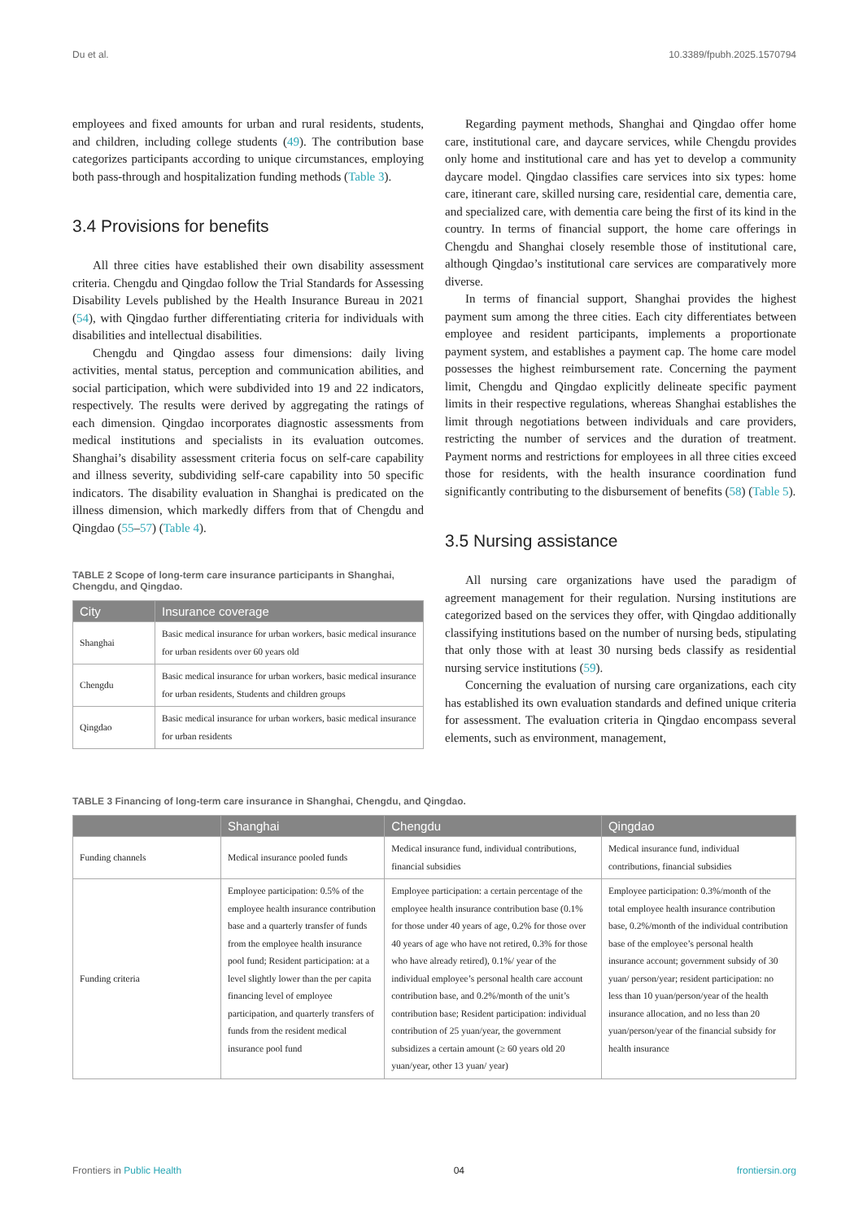Du et al. 10.3389/fpubh.2025.1570794
employees and fixed amounts for urban and rural residents, students, and children, including college students (49). The contribution base categorizes participants according to unique circumstances, employing both pass-through and hospitalization funding methods (Table 3).
3.4 Provisions for benefits
All three cities have established their own disability assessment criteria. Chengdu and Qingdao follow the Trial Standards for Assessing Disability Levels published by the Health Insurance Bureau in 2021 (54), with Qingdao further differentiating criteria for individuals with disabilities and intellectual disabilities.
Chengdu and Qingdao assess four dimensions: daily living activities, mental status, perception and communication abilities, and social participation, which were subdivided into 19 and 22 indicators, respectively. The results were derived by aggregating the ratings of each dimension. Qingdao incorporates diagnostic assessments from medical institutions and specialists in its evaluation outcomes. Shanghai’s disability assessment criteria focus on self-care capability and illness severity, subdividing self-care capability into 50 specific indicators. The disability evaluation in Shanghai is predicated on the illness dimension, which markedly differs from that of Chengdu and Qingdao (55–57) (Table 4).
TABLE 2 Scope of long-term care insurance participants in Shanghai, Chengdu, and Qingdao.
| City | Insurance coverage |
| --- | --- |
| Shanghai | Basic medical insurance for urban workers, basic medical insurance for urban residents over 60 years old |
| Chengdu | Basic medical insurance for urban workers, basic medical insurance for urban residents, Students and children groups |
| Qingdao | Basic medical insurance for urban workers, basic medical insurance for urban residents |
Regarding payment methods, Shanghai and Qingdao offer home care, institutional care, and daycare services, while Chengdu provides only home and institutional care and has yet to develop a community daycare model. Qingdao classifies care services into six types: home care, itinerant care, skilled nursing care, residential care, dementia care, and specialized care, with dementia care being the first of its kind in the country. In terms of financial support, the home care offerings in Chengdu and Shanghai closely resemble those of institutional care, although Qingdao’s institutional care services are comparatively more diverse.
In terms of financial support, Shanghai provides the highest payment sum among the three cities. Each city differentiates between employee and resident participants, implements a proportionate payment system, and establishes a payment cap. The home care model possesses the highest reimbursement rate. Concerning the payment limit, Chengdu and Qingdao explicitly delineate specific payment limits in their respective regulations, whereas Shanghai establishes the limit through negotiations between individuals and care providers, restricting the number of services and the duration of treatment. Payment norms and restrictions for employees in all three cities exceed those for residents, with the health insurance coordination fund significantly contributing to the disbursement of benefits (58) (Table 5).
3.5 Nursing assistance
All nursing care organizations have used the paradigm of agreement management for their regulation. Nursing institutions are categorized based on the services they offer, with Qingdao additionally classifying institutions based on the number of nursing beds, stipulating that only those with at least 30 nursing beds classify as residential nursing service institutions (59).
Concerning the evaluation of nursing care organizations, each city has established its own evaluation standards and defined unique criteria for assessment. The evaluation criteria in Qingdao encompass several elements, such as environment, management,
TABLE 3 Financing of long-term care insurance in Shanghai, Chengdu, and Qingdao.
| | Shanghai | Chengdu | Qingdao |
| --- | --- | --- | --- |
| Funding channels | Medical insurance pooled funds | Medical insurance fund, individual contributions, financial subsidies | Medical insurance fund, individual contributions, financial subsidies |
| Funding criteria | Employee participation: 0.5% of the employee health insurance contribution base and a quarterly transfer of funds from the employee health insurance pool fund; Resident participation: at a level slightly lower than the per capita financing level of employee participation, and quarterly transfers of funds from the resident medical insurance pool fund | Employee participation: a certain percentage of the employee health insurance contribution base (0.1% for those under 40 years of age, 0.2% for those over 40 years of age who have not retired, 0.3% for those who have already retired), 0.1%/ year of the individual employee’s personal health care account contribution base, and 0.2%/month of the unit’s contribution base; Resident participation: individual contribution of 25 yuan/year, the government subsidizes a certain amount (≥ 60 years old 20 yuan/year, other 13 yuan/ year) | Employee participation: 0.3%/month of the total employee health insurance contribution base, 0.2%/month of the individual contribution base of the employee’s personal health insurance account; government subsidy of 30 yuan/ person/year; resident participation: no less than 10 yuan/person/year of the health insurance allocation, and no less than 20 yuan/person/year of the financial subsidy for health insurance |
Frontiers in Public Health 04 frontiersin.org